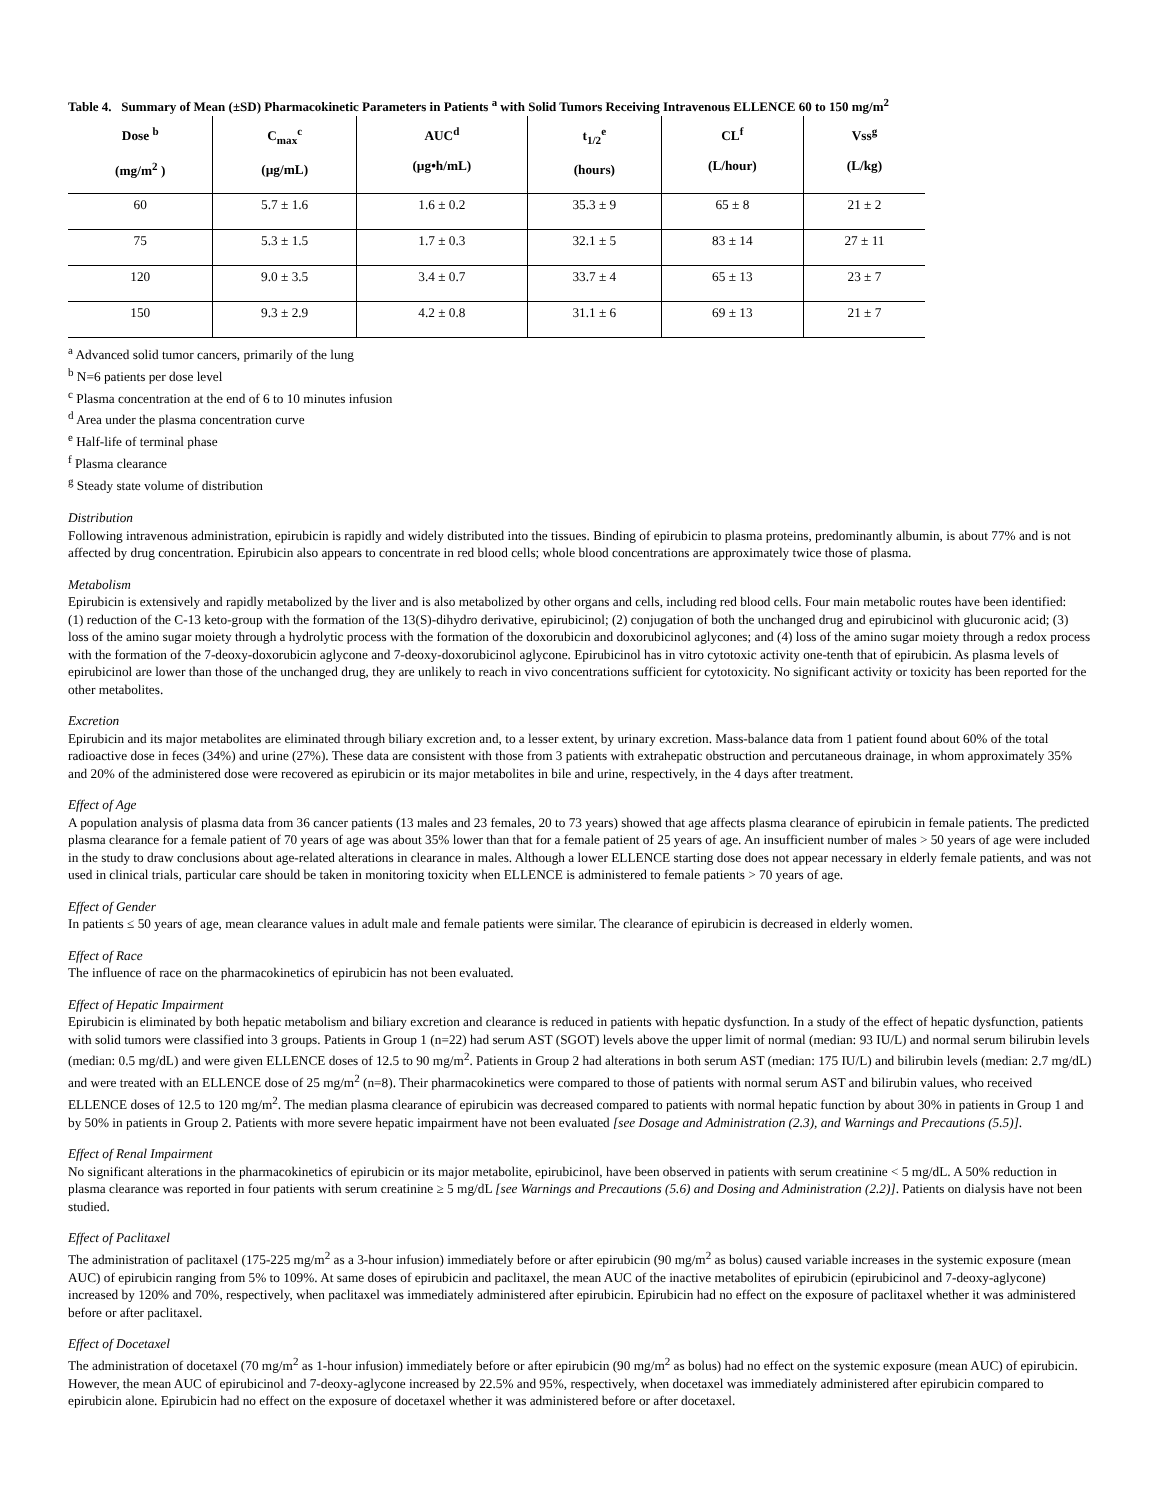Table 4. Summary of Mean (±SD) Pharmacokinetic Parameters in Patients <sup>a</sup> with Solid Tumors Receiving Intravenous ELLENCE 60 to 150 mg/m<sup>2</sup>
| Dose <sup>b</sup> (mg/m<sup>2</sup> ) | C<sub>max</sub><sup>c</sup> (µg/mL) | AUC<sup>d</sup> (µg•h/mL) | t<sub>1/2</sub><sup>e</sup> (hours) | CL<sup>f</sup> (L/hour) | Vss<sup>g</sup> (L/kg) |
| --- | --- | --- | --- | --- | --- |
| 60 | 5.7 ± 1.6 | 1.6 ± 0.2 | 35.3 ± 9 | 65 ± 8 | 21 ± 2 |
| 75 | 5.3 ± 1.5 | 1.7 ± 0.3 | 32.1 ± 5 | 83 ± 14 | 27 ± 11 |
| 120 | 9.0 ± 3.5 | 3.4 ± 0.7 | 33.7 ± 4 | 65 ± 13 | 23 ± 7 |
| 150 | 9.3 ± 2.9 | 4.2 ± 0.8 | 31.1 ± 6 | 69 ± 13 | 21 ± 7 |
<sup>a</sup> Advanced solid tumor cancers, primarily of the lung
<sup>b</sup> N=6 patients per dose level
<sup>c</sup> Plasma concentration at the end of 6 to 10 minutes infusion
<sup>d</sup> Area under the plasma concentration curve
<sup>e</sup> Half-life of terminal phase
<sup>f</sup> Plasma clearance
<sup>g</sup> Steady state volume of distribution
Distribution
Following intravenous administration, epirubicin is rapidly and widely distributed into the tissues. Binding of epirubicin to plasma proteins, predominantly albumin, is about 77% and is not affected by drug concentration. Epirubicin also appears to concentrate in red blood cells; whole blood concentrations are approximately twice those of plasma.
Metabolism
Epirubicin is extensively and rapidly metabolized by the liver and is also metabolized by other organs and cells, including red blood cells. Four main metabolic routes have been identified:
(1) reduction of the C-13 keto-group with the formation of the 13(S)-dihydro derivative, epirubicinol; (2) conjugation of both the unchanged drug and epirubicinol with glucuronic acid; (3) loss of the amino sugar moiety through a hydrolytic process with the formation of the doxorubicin and doxorubicinol aglycones; and (4) loss of the amino sugar moiety through a redox process with the formation of the 7-deoxy-doxorubicin aglycone and 7-deoxy-doxorubicinol aglycone. Epirubicinol has in vitro cytotoxic activity one-tenth that of epirubicin. As plasma levels of epirubicinol are lower than those of the unchanged drug, they are unlikely to reach in vivo concentrations sufficient for cytotoxicity. No significant activity or toxicity has been reported for the other metabolites.
Excretion
Epirubicin and its major metabolites are eliminated through biliary excretion and, to a lesser extent, by urinary excretion. Mass-balance data from 1 patient found about 60% of the total radioactive dose in feces (34%) and urine (27%). These data are consistent with those from 3 patients with extrahepatic obstruction and percutaneous drainage, in whom approximately 35% and 20% of the administered dose were recovered as epirubicin or its major metabolites in bile and urine, respectively, in the 4 days after treatment.
Effect of Age
A population analysis of plasma data from 36 cancer patients (13 males and 23 females, 20 to 73 years) showed that age affects plasma clearance of epirubicin in female patients. The predicted plasma clearance for a female patient of 70 years of age was about 35% lower than that for a female patient of 25 years of age. An insufficient number of males > 50 years of age were included in the study to draw conclusions about age-related alterations in clearance in males. Although a lower ELLENCE starting dose does not appear necessary in elderly female patients, and was not used in clinical trials, particular care should be taken in monitoring toxicity when ELLENCE is administered to female patients > 70 years of age.
Effect of Gender
In patients ≤ 50 years of age, mean clearance values in adult male and female patients were similar. The clearance of epirubicin is decreased in elderly women.
Effect of Race
The influence of race on the pharmacokinetics of epirubicin has not been evaluated.
Effect of Hepatic Impairment
Epirubicin is eliminated by both hepatic metabolism and biliary excretion and clearance is reduced in patients with hepatic dysfunction. In a study of the effect of hepatic dysfunction, patients with solid tumors were classified into 3 groups. Patients in Group 1 (n=22) had serum AST (SGOT) levels above the upper limit of normal (median: 93 IU/L) and normal serum bilirubin levels (median: 0.5 mg/dL) and were given ELLENCE doses of 12.5 to 90 mg/m<sup>2</sup>. Patients in Group 2 had alterations in both serum AST (median: 175 IU/L) and bilirubin levels (median: 2.7 mg/dL) and were treated with an ELLENCE dose of 25 mg/m<sup>2</sup> (n=8). Their pharmacokinetics were compared to those of patients with normal serum AST and bilirubin values, who received ELLENCE doses of 12.5 to 120 mg/m<sup>2</sup>. The median plasma clearance of epirubicin was decreased compared to patients with normal hepatic function by about 30% in patients in Group 1 and by 50% in patients in Group 2. Patients with more severe hepatic impairment have not been evaluated [see Dosage and Administration (2.3), and Warnings and Precautions (5.5)].
Effect of Renal Impairment
No significant alterations in the pharmacokinetics of epirubicin or its major metabolite, epirubicinol, have been observed in patients with serum creatinine < 5 mg/dL. A 50% reduction in plasma clearance was reported in four patients with serum creatinine ≥ 5 mg/dL [see Warnings and Precautions (5.6) and Dosing and Administration (2.2)]. Patients on dialysis have not been studied.
Effect of Paclitaxel
The administration of paclitaxel (175-225 mg/m<sup>2</sup> as a 3-hour infusion) immediately before or after epirubicin (90 mg/m<sup>2</sup> as bolus) caused variable increases in the systemic exposure (mean AUC) of epirubicin ranging from 5% to 109%. At same doses of epirubicin and paclitaxel, the mean AUC of the inactive metabolites of epirubicin (epirubicinol and 7-deoxy-aglycone) increased by 120% and 70%, respectively, when paclitaxel was immediately administered after epirubicin. Epirubicin had no effect on the exposure of paclitaxel whether it was administered before or after paclitaxel.
Effect of Docetaxel
The administration of docetaxel (70 mg/m<sup>2</sup> as 1-hour infusion) immediately before or after epirubicin (90 mg/m<sup>2</sup> as bolus) had no effect on the systemic exposure (mean AUC) of epirubicin. However, the mean AUC of epirubicinol and 7-deoxy-aglycone increased by 22.5% and 95%, respectively, when docetaxel was immediately administered after epirubicin compared to epirubicin alone. Epirubicin had no effect on the exposure of docetaxel whether it was administered before or after docetaxel.